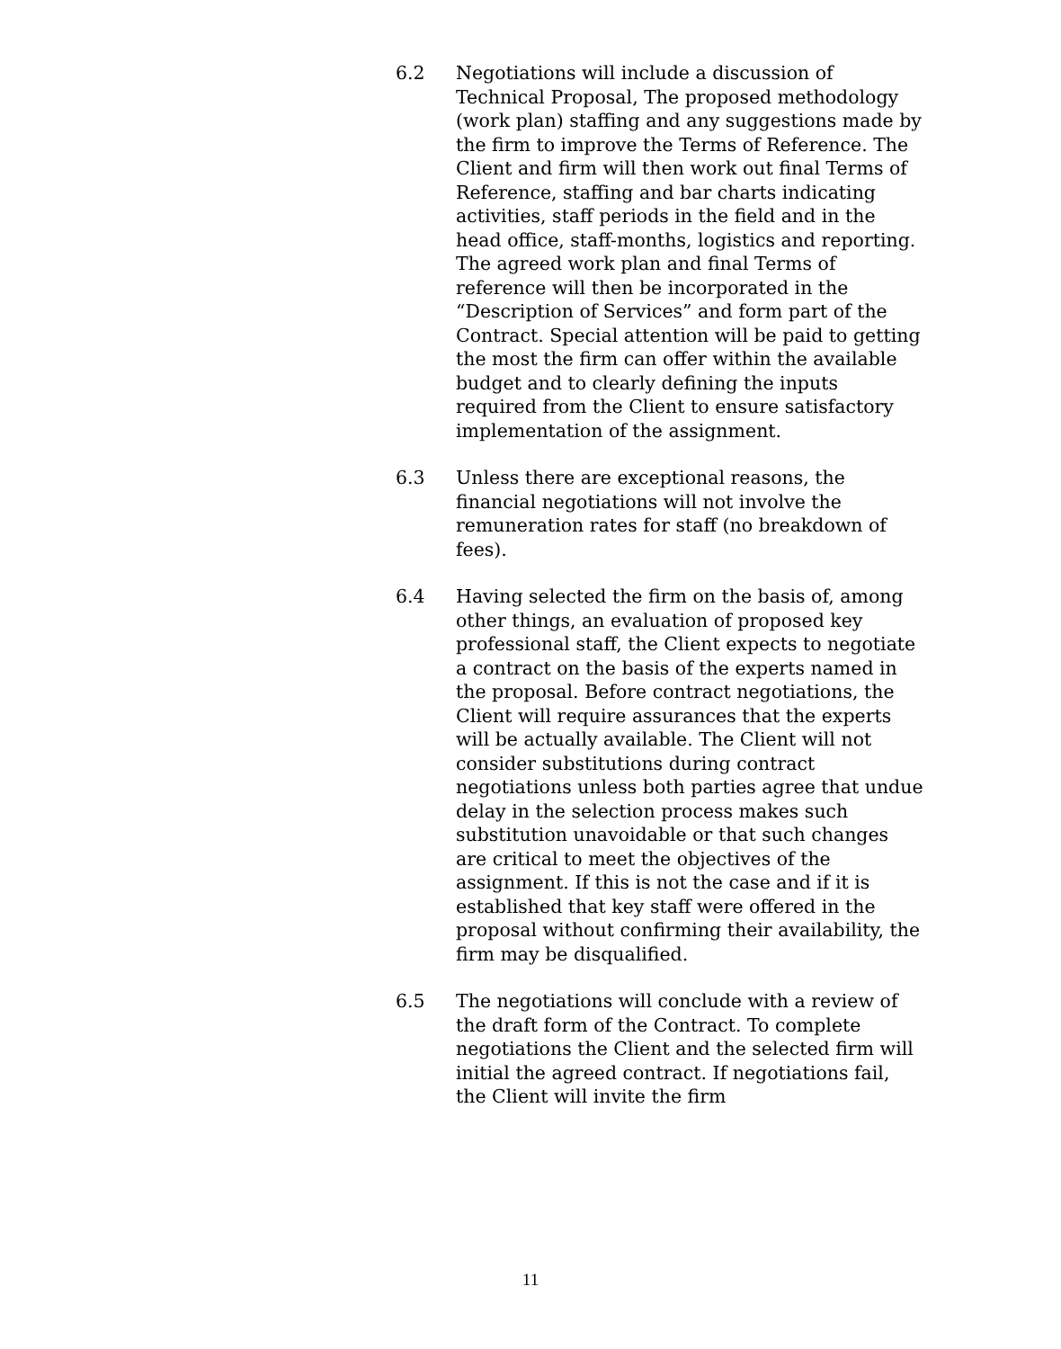6.2 Negotiations will include a discussion of Technical Proposal, The proposed methodology (work plan) staffing and any suggestions made by the firm to improve the Terms of Reference. The Client and firm will then work out final Terms of Reference, staffing and bar charts indicating activities, staff periods in the field and in the head office, staff-months, logistics and reporting. The agreed work plan and final Terms of reference will then be incorporated in the “Description of Services” and form part of the Contract. Special attention will be paid to getting the most the firm can offer within the available budget and to clearly defining the inputs required from the Client to ensure satisfactory implementation of the assignment.
6.3 Unless there are exceptional reasons, the financial negotiations will not involve the remuneration rates for staff (no breakdown of fees).
6.4 Having selected the firm on the basis of, among other things, an evaluation of proposed key professional staff, the Client expects to negotiate a contract on the basis of the experts named in the proposal. Before contract negotiations, the Client will require assurances that the experts will be actually available. The Client will not consider substitutions during contract negotiations unless both parties agree that undue delay in the selection process makes such substitution unavoidable or that such changes are critical to meet the objectives of the assignment. If this is not the case and if it is established that key staff were offered in the proposal without confirming their availability, the firm may be disqualified.
6.5 The negotiations will conclude with a review of the draft form of the Contract. To complete negotiations the Client and the selected firm will initial the agreed contract. If negotiations fail, the Client will invite the firm
11